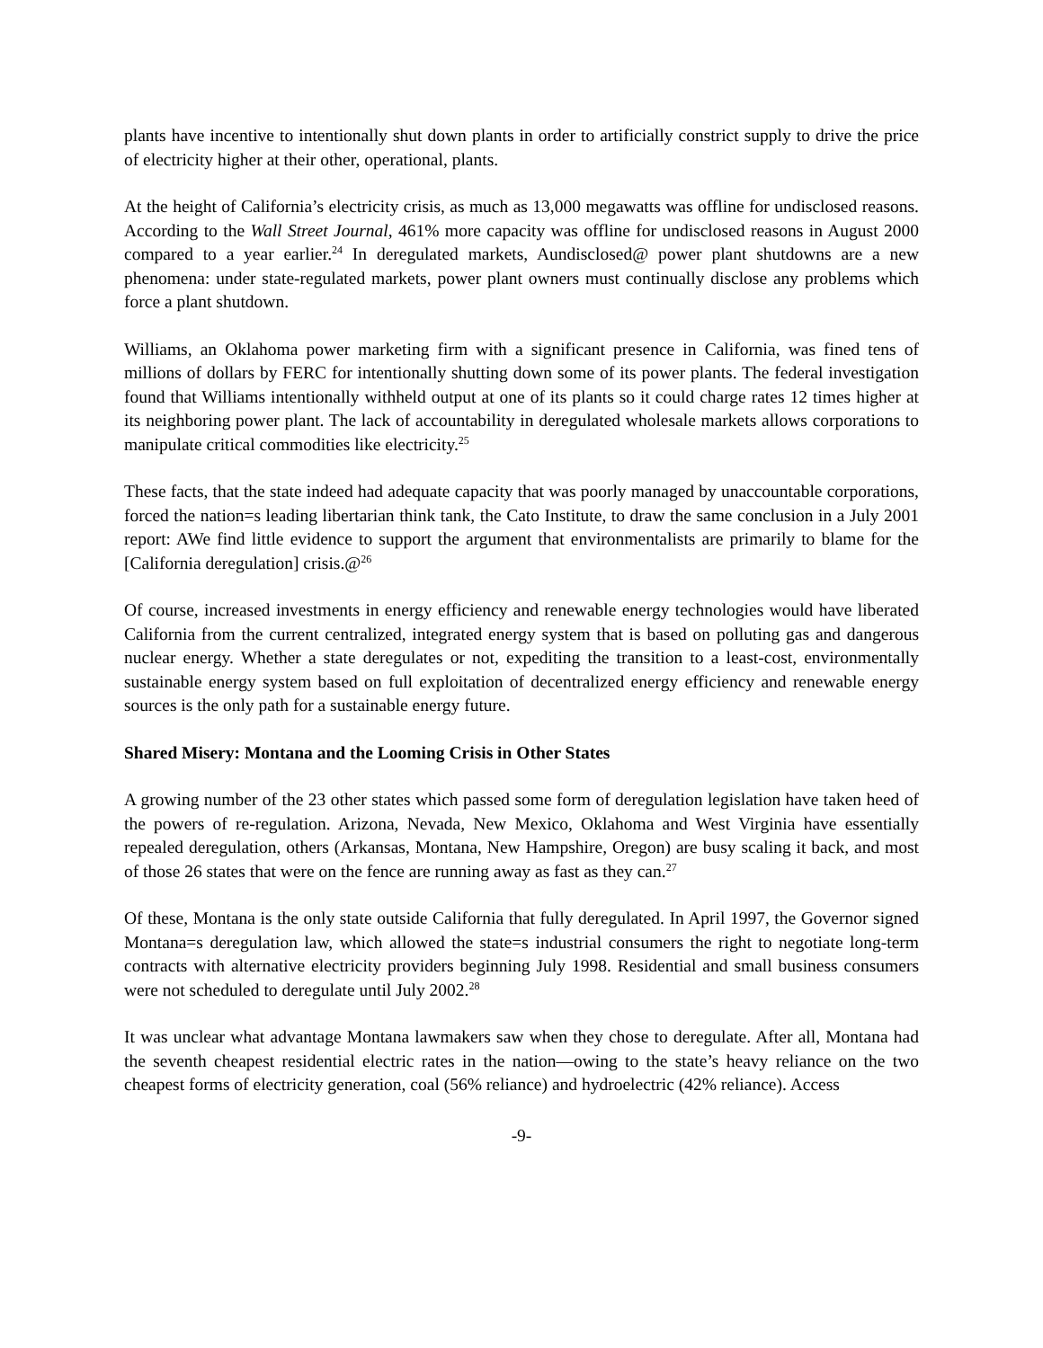plants have incentive to intentionally shut down plants in order to artificially constrict supply to drive the price of electricity higher at their other, operational, plants.
At the height of California’s electricity crisis, as much as 13,000 megawatts was offline for undisclosed reasons. According to the Wall Street Journal, 461% more capacity was offline for undisclosed reasons in August 2000 compared to a year earlier.<sup>24</sup> In deregulated markets, Aundisclosed@ power plant shutdowns are a new phenomena: under state-regulated markets, power plant owners must continually disclose any problems which force a plant shutdown.
Williams, an Oklahoma power marketing firm with a significant presence in California, was fined tens of millions of dollars by FERC for intentionally shutting down some of its power plants. The federal investigation found that Williams intentionally withheld output at one of its plants so it could charge rates 12 times higher at its neighboring power plant. The lack of accountability in deregulated wholesale markets allows corporations to manipulate critical commodities like electricity.<sup>25</sup>
These facts, that the state indeed had adequate capacity that was poorly managed by unaccountable corporations, forced the nation=s leading libertarian think tank, the Cato Institute, to draw the same conclusion in a July 2001 report: AWe find little evidence to support the argument that environmentalists are primarily to blame for the [California deregulation] crisis.@<sup>26</sup>
Of course, increased investments in energy efficiency and renewable energy technologies would have liberated California from the current centralized, integrated energy system that is based on polluting gas and dangerous nuclear energy. Whether a state deregulates or not, expediting the transition to a least-cost, environmentally sustainable energy system based on full exploitation of decentralized energy efficiency and renewable energy sources is the only path for a sustainable energy future.
Shared Misery: Montana and the Looming Crisis in Other States
A growing number of the 23 other states which passed some form of deregulation legislation have taken heed of the powers of re-regulation. Arizona, Nevada, New Mexico, Oklahoma and West Virginia have essentially repealed deregulation, others (Arkansas, Montana, New Hampshire, Oregon) are busy scaling it back, and most of those 26 states that were on the fence are running away as fast as they can.<sup>27</sup>
Of these, Montana is the only state outside California that fully deregulated. In April 1997, the Governor signed Montana=s deregulation law, which allowed the state=s industrial consumers the right to negotiate long-term contracts with alternative electricity providers beginning July 1998. Residential and small business consumers were not scheduled to deregulate until July 2002.<sup>28</sup>
It was unclear what advantage Montana lawmakers saw when they chose to deregulate. After all, Montana had the seventh cheapest residential electric rates in the nation—owing to the state’s heavy reliance on the two cheapest forms of electricity generation, coal (56% reliance) and hydroelectric (42% reliance). Access
-9-